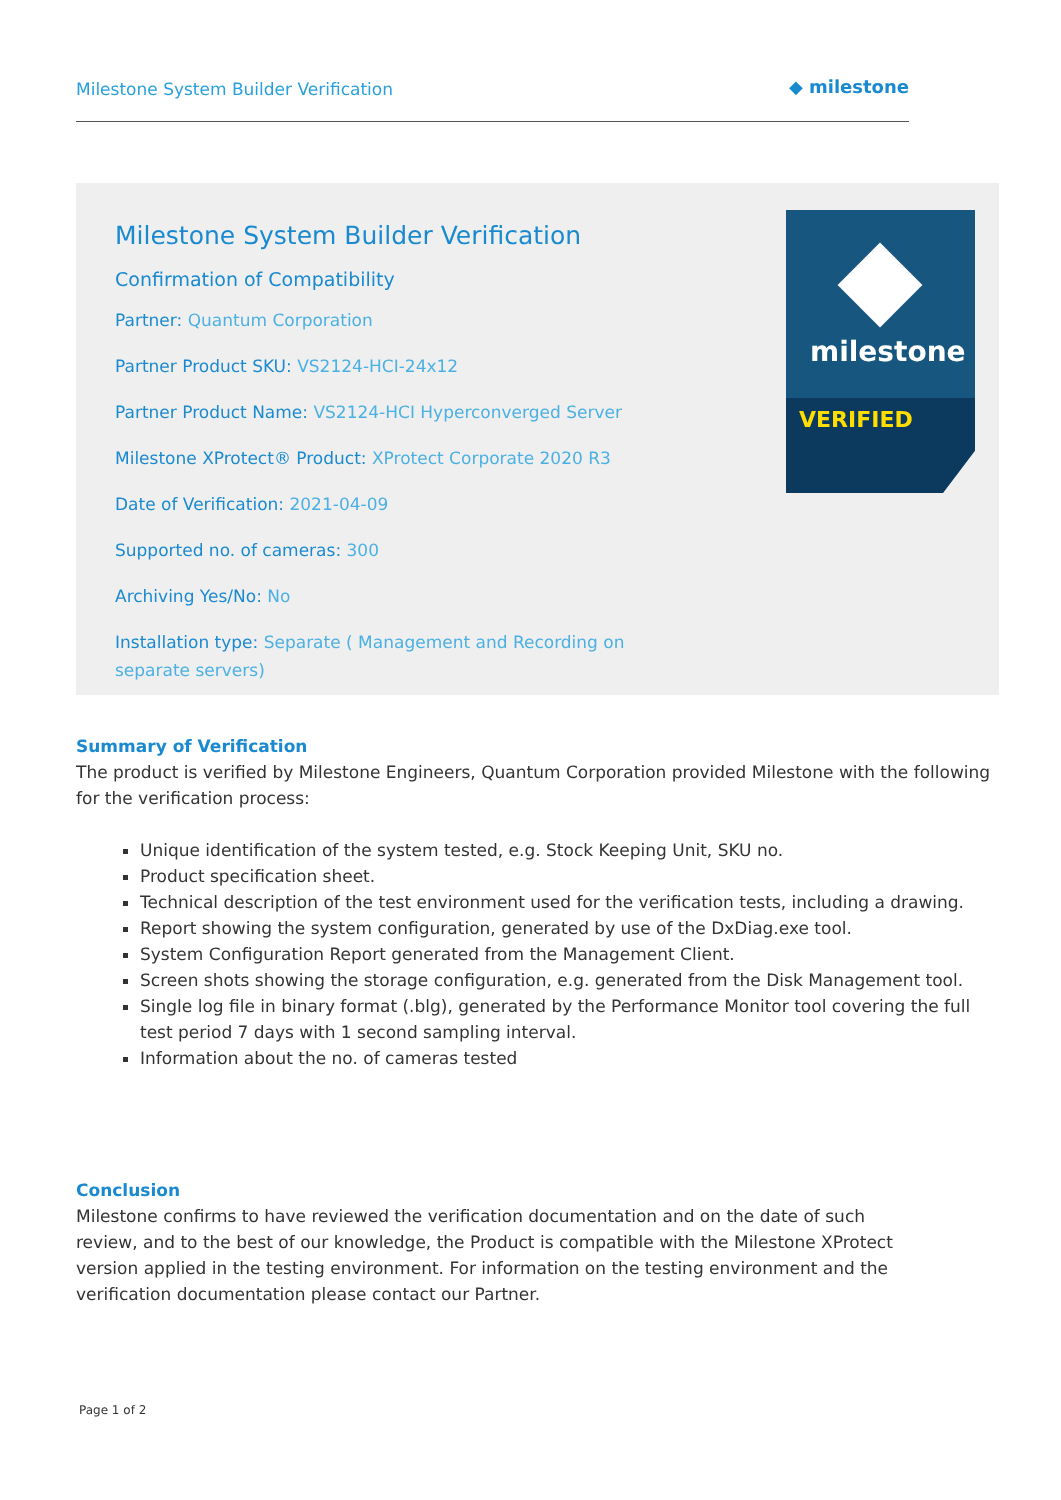Milestone System Builder Verification
◆ milestone
Milestone System Builder Verification
Confirmation of Compatibility
Partner: Quantum Corporation
Partner Product SKU: VS2124-HCI-24x12
Partner Product Name: VS2124-HCI Hyperconverged Server
Milestone XProtect® Product: XProtect Corporate 2020 R3
Date of Verification: 2021-04-09
Supported no. of cameras: 300
Archiving Yes/No: No
Installation type: Separate ( Management and Recording on separate servers)
milestone
VERIFIED
Summary of Verification
The product is verified by Milestone Engineers, Quantum Corporation provided Milestone with the following for the verification process:
Unique identification of the system tested, e.g. Stock Keeping Unit, SKU no.
Product specification sheet.
Technical description of the test environment used for the verification tests, including a drawing.
Report showing the system configuration, generated by use of the DxDiag.exe tool.
System Configuration Report generated from the Management Client.
Screen shots showing the storage configuration, e.g. generated from the Disk Management tool.
Single log file in binary format (.blg), generated by the Performance Monitor tool covering the full test period 7 days with 1 second sampling interval.
Information about the no. of cameras tested
Conclusion
Milestone confirms to have reviewed the verification documentation and on the date of such review, and to the best of our knowledge, the Product is compatible with the Milestone XProtect version applied in the testing environment. For information on the testing environment and the verification documentation please contact our Partner.
Page 1 of 2